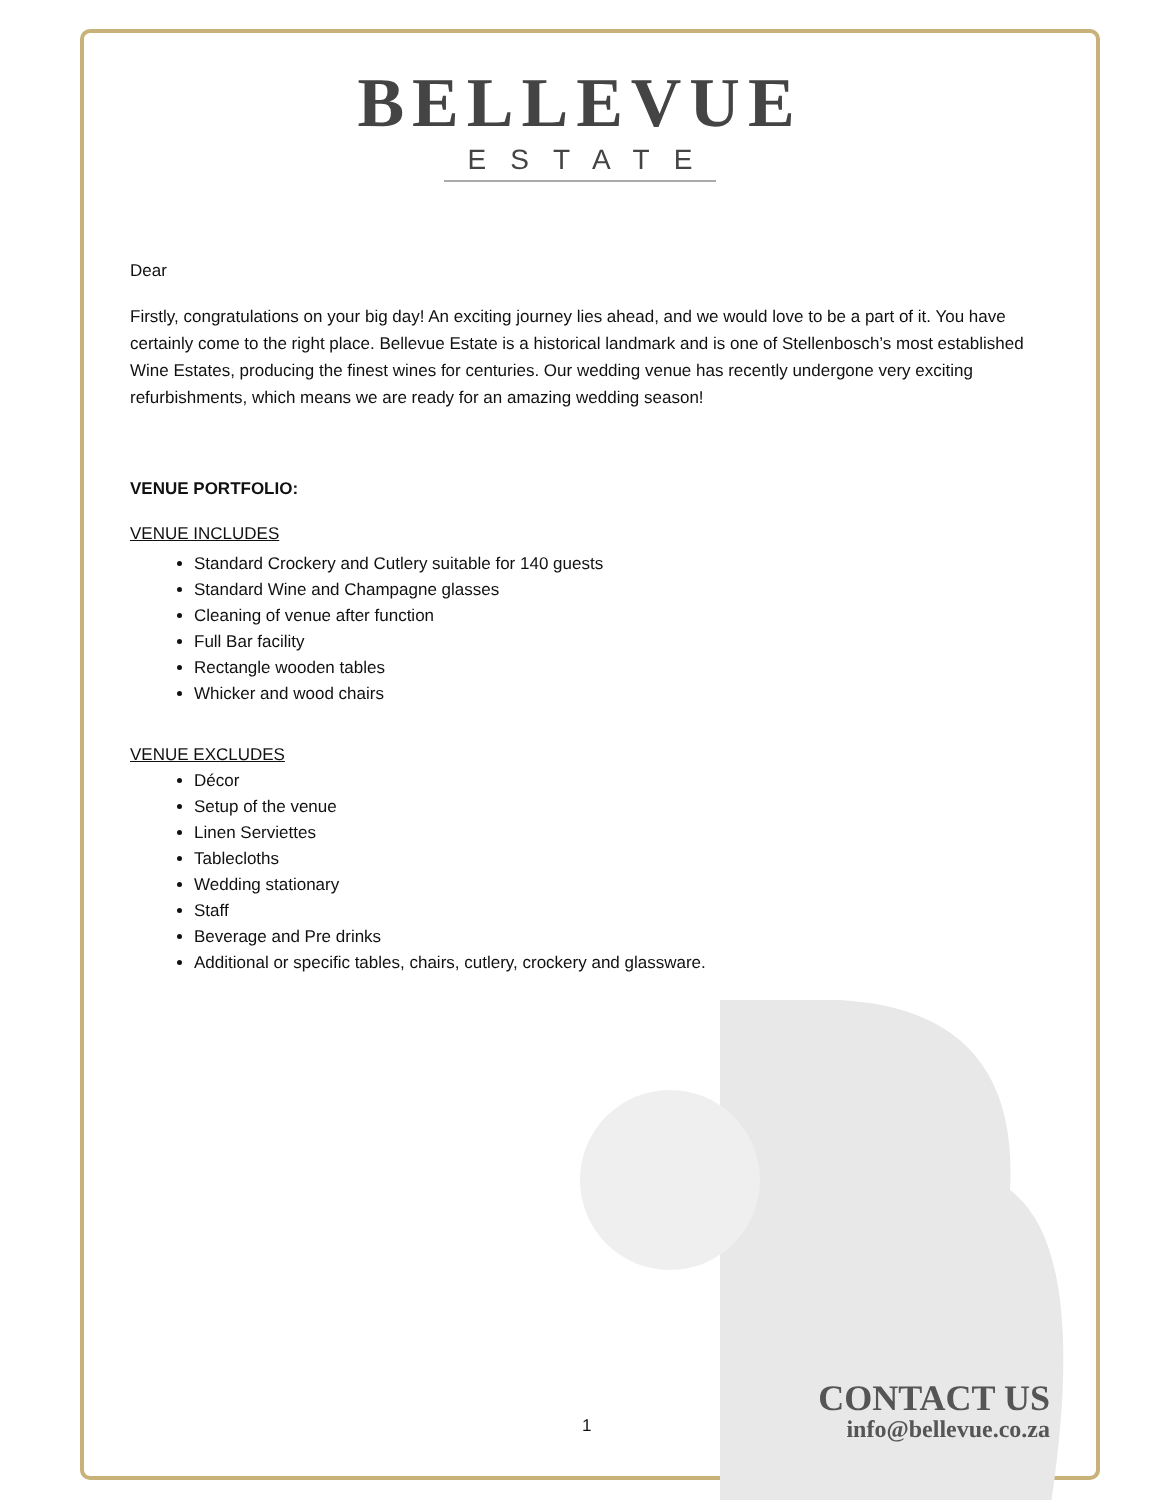BELLEVUE
ESTATE
Dear
Firstly, congratulations on your big day! An exciting journey lies ahead, and we would love to be a part of it. You have certainly come to the right place. Bellevue Estate is a historical landmark and is one of Stellenbosch’s most established Wine Estates, producing the finest wines for centuries. Our wedding venue has recently undergone very exciting refurbishments, which means we are ready for an amazing wedding season!
VENUE PORTFOLIO:
VENUE INCLUDES
Standard Crockery and Cutlery suitable for 140 guests
Standard Wine and Champagne glasses
Cleaning of venue after function
Full Bar facility
Rectangle wooden tables
Whicker and wood chairs
VENUE EXCLUDES
Décor
Setup of the venue
Linen Serviettes
Tablecloths
Wedding stationary
Staff
Beverage and Pre drinks
Additional or specific tables, chairs, cutlery, crockery and glassware.
1
CONTACT US
info@bellevue.co.za